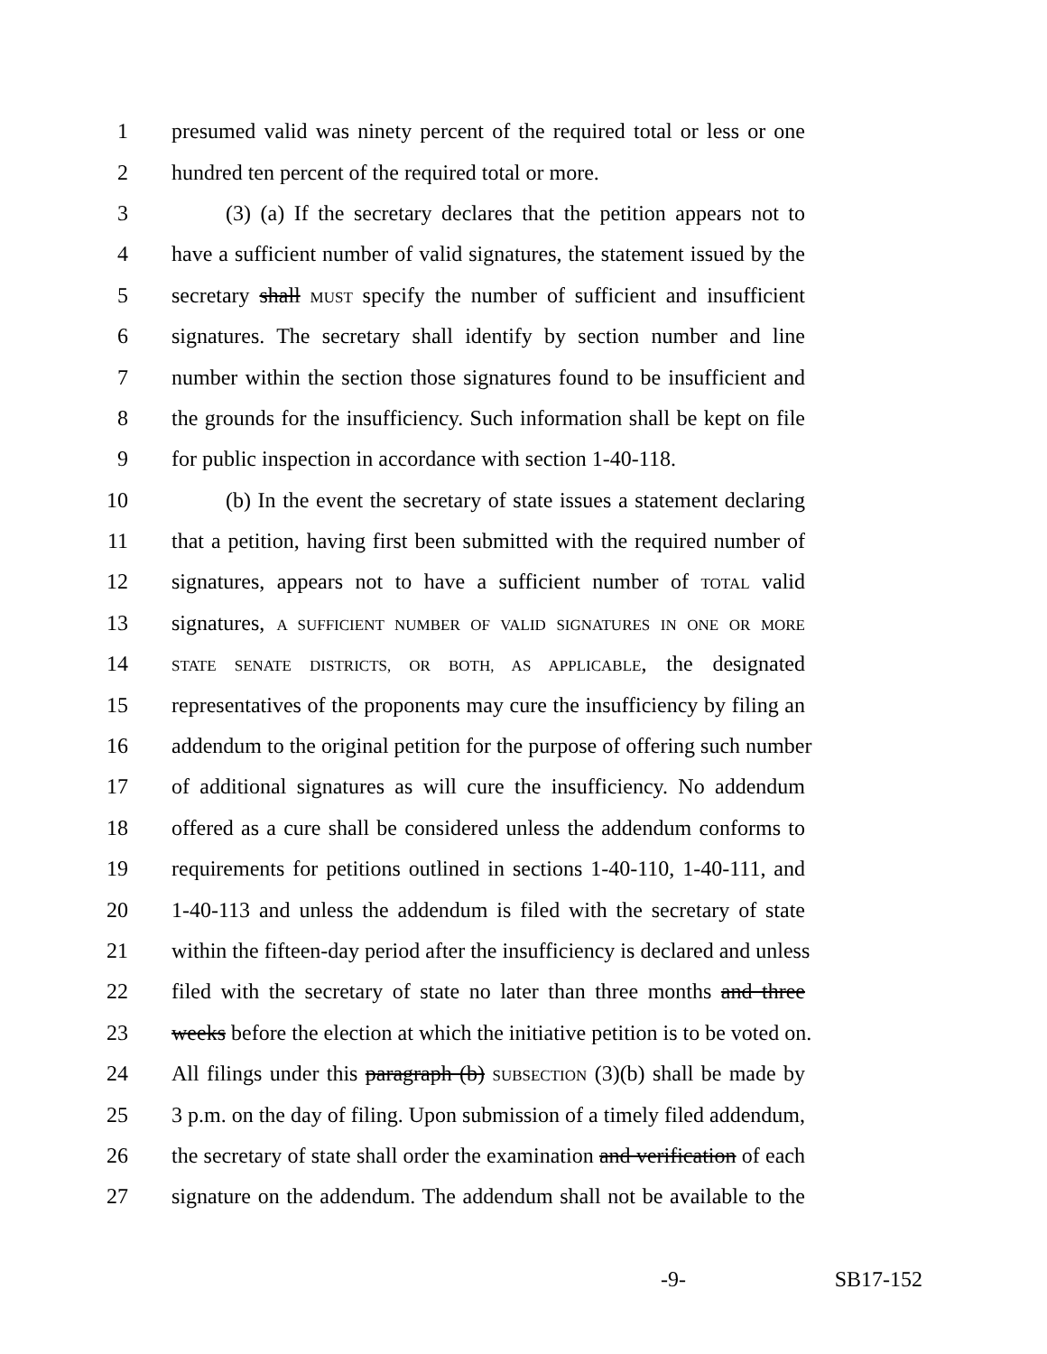1 presumed valid was ninety percent of the required total or less or one
2 hundred ten percent of the required total or more.
3 (3) (a) If the secretary declares that the petition appears not to
4 have a sufficient number of valid signatures, the statement issued by the
5 secretary shall MUST specify the number of sufficient and insufficient
6 signatures. The secretary shall identify by section number and line
7 number within the section those signatures found to be insufficient and
8 the grounds for the insufficiency. Such information shall be kept on file
9 for public inspection in accordance with section 1-40-118.
10 (b) In the event the secretary of state issues a statement declaring
11 that a petition, having first been submitted with the required number of
12 signatures, appears not to have a sufficient number of TOTAL valid
13 signatures, A SUFFICIENT NUMBER OF VALID SIGNATURES IN ONE OR MORE
14 STATE SENATE DISTRICTS, OR BOTH, AS APPLICABLE, the designated
15 representatives of the proponents may cure the insufficiency by filing an
16 addendum to the original petition for the purpose of offering such number
17 of additional signatures as will cure the insufficiency. No addendum
18 offered as a cure shall be considered unless the addendum conforms to
19 requirements for petitions outlined in sections 1-40-110, 1-40-111, and
20 1-40-113 and unless the addendum is filed with the secretary of state
21 within the fifteen-day period after the insufficiency is declared and unless
22 filed with the secretary of state no later than three months and three
23 weeks before the election at which the initiative petition is to be voted on.
24 All filings under this paragraph (b) SUBSECTION (3)(b) shall be made by
25 3 p.m. on the day of filing. Upon submission of a timely filed addendum,
26 the secretary of state shall order the examination and verification of each
27 signature on the addendum. The addendum shall not be available to the
-9- SB17-152